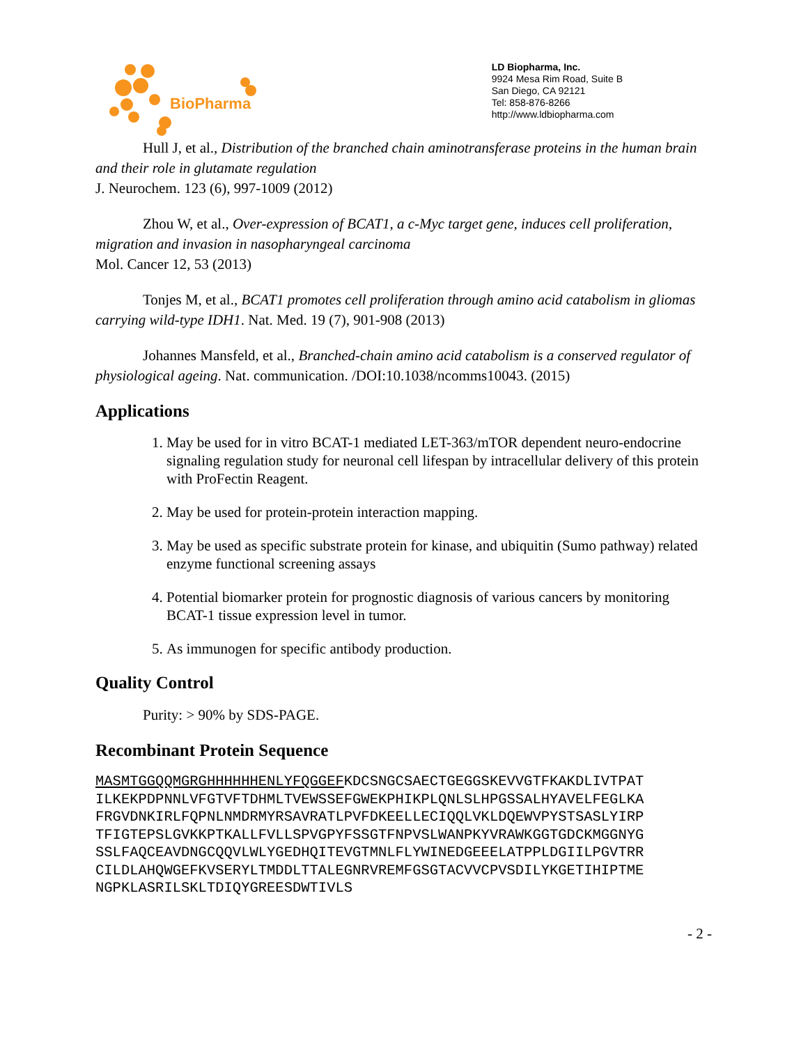BioPharma
LD Biopharma, Inc.
9924 Mesa Rim Road, Suite B
San Diego, CA 92121
Tel: 858-876-8266
http://www.ldbiopharma.com
Hull J, et al., Distribution of the branched chain aminotransferase proteins in the human brain and their role in glutamate regulation
J. Neurochem. 123 (6), 997-1009 (2012)
Zhou W, et al., Over-expression of BCAT1, a c-Myc target gene, induces cell proliferation, migration and invasion in nasopharyngeal carcinoma
Mol. Cancer 12, 53 (2013)
Tonjes M, et al., BCAT1 promotes cell proliferation through amino acid catabolism in gliomas carrying wild-type IDH1. Nat. Med. 19 (7), 901-908 (2013)
Johannes Mansfeld, et al., Branched-chain amino acid catabolism is a conserved regulator of physiological ageing. Nat. communication. /DOI:10.1038/ncomms10043. (2015)
Applications
1. May be used for in vitro BCAT-1 mediated LET-363/mTOR dependent neuro-endocrine signaling regulation study for neuronal cell lifespan by intracellular delivery of this protein with ProFectin Reagent.
2. May be used for protein-protein interaction mapping.
3. May be used as specific substrate protein for kinase, and ubiquitin (Sumo pathway) related enzyme functional screening assays
4. Potential biomarker protein for prognostic diagnosis of various cancers by monitoring BCAT-1 tissue expression level in tumor.
5. As immunogen for specific antibody production.
Quality Control
Purity: > 90% by SDS-PAGE.
Recombinant Protein Sequence
MASMTGGQQMGRGHHHHHHENLYFQGGEFKDCSNGCSAECTGEGGSKEVVGTFKAKDLIVTPAT ILKEKPDPNNLVFGTVFTDHMLTVEWSSEFGWEKPHIKPLQNLSLHPGSSALHYAVELFEGLKA FRGVDNKIRLFQPNLNMDRMYRSAVRATLPVFDKEELLECIQQLVKLDQEWVPYSTSASLYIRP TFIGTEPSLGVKKPTKALLFVLLSPVGPYFSSGTFNPVSLWANPKYVRAWKGGTGDCKMGGNYG SSLFAQCEAVDNGCQQVLWLYGEDHQITEVGTMNLFLYWINEDGEEELATPPLDGIILPGVTRR CILDLAHQWGEFKVSERYLTMDDLTTALEGNRVREMFGSGTACVVCPVSDILYKGETIHIPTME NGPKLASRILSKLTDIQYGREESDWTIVLS
- 2 -